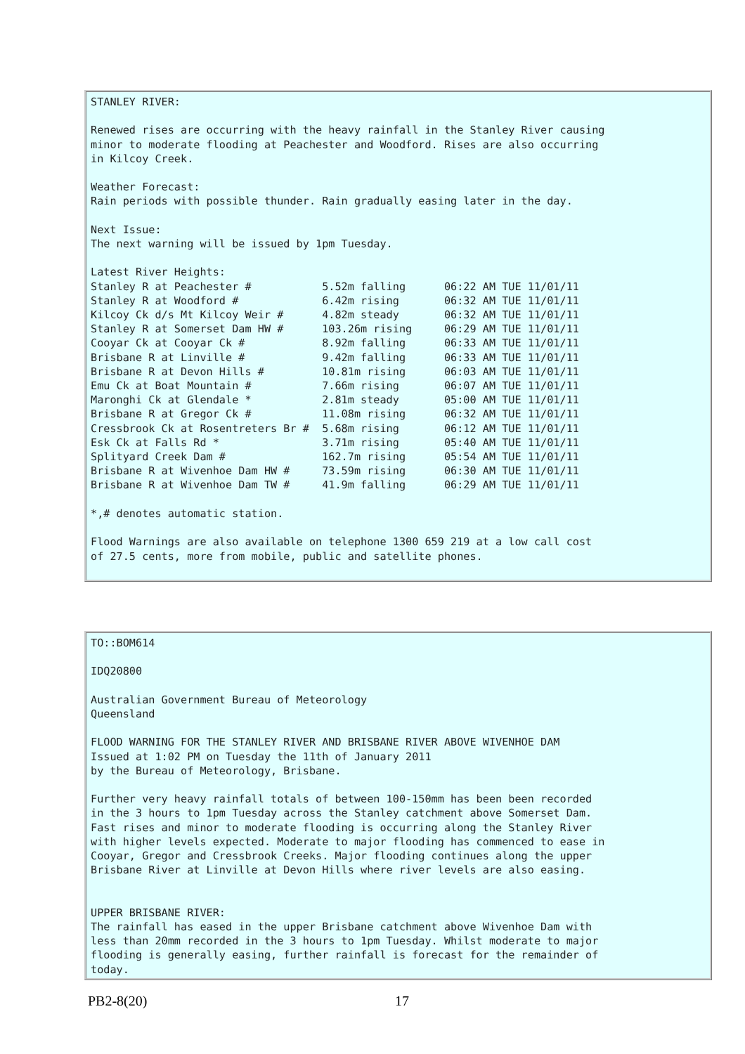STANLEY RIVER:

Renewed rises are occurring with the heavy rainfall in the Stanley River causing
minor to moderate flooding at Peachester and Woodford. Rises are also occurring
in Kilcoy Creek.

Weather Forecast:
Rain periods with possible thunder. Rain gradually easing later in the day.

Next Issue:
The next warning will be issued by 1pm Tuesday.

Latest River Heights:
Stanley R at Peachester #           5.52m falling      06:22 AM TUE 11/01/11
Stanley R at Woodford #             6.42m rising       06:32 AM TUE 11/01/11
Kilcoy Ck d/s Mt Kilcoy Weir #      4.82m steady       06:32 AM TUE 11/01/11
Stanley R at Somerset Dam HW #      103.26m rising     06:29 AM TUE 11/01/11
Cooyar Ck at Cooyar Ck #            8.92m falling      06:33 AM TUE 11/01/11
Brisbane R at Linville #            9.42m falling      06:33 AM TUE 11/01/11
Brisbane R at Devon Hills #         10.81m rising      06:03 AM TUE 11/01/11
Emu Ck at Boat Mountain #           7.66m rising       06:07 AM TUE 11/01/11
Maronghi Ck at Glendale *           2.81m steady       05:00 AM TUE 11/01/11
Brisbane R at Gregor Ck #           11.08m rising      06:32 AM TUE 11/01/11
Cressbrook Ck at Rosentreters Br #  5.68m rising       06:12 AM TUE 11/01/11
Esk Ck at Falls Rd *                3.71m rising       05:40 AM TUE 11/01/11
Splityard Creek Dam #               162.7m rising      05:54 AM TUE 11/01/11
Brisbane R at Wivenhoe Dam HW #     73.59m rising      06:30 AM TUE 11/01/11
Brisbane R at Wivenhoe Dam TW #     41.9m falling      06:29 AM TUE 11/01/11

*,# denotes automatic station.

Flood Warnings are also available on telephone 1300 659 219 at a low call cost
of 27.5 cents, more from mobile, public and satellite phones.
TO::BOM614

IDQ20800

Australian Government Bureau of Meteorology
Queensland

FLOOD WARNING FOR THE STANLEY RIVER AND BRISBANE RIVER ABOVE WIVENHOE DAM
Issued at 1:02 PM on Tuesday the 11th of January 2011
by the Bureau of Meteorology, Brisbane.

Further very heavy rainfall totals of between 100-150mm has been been recorded
in the 3 hours to 1pm Tuesday across the Stanley catchment above Somerset Dam.
Fast rises and minor to moderate flooding is occurring along the Stanley River
with higher levels expected. Moderate to major flooding has commenced to ease in
Cooyar, Gregor and Cressbrook Creeks. Major flooding continues along the upper
Brisbane River at Linville at Devon Hills where river levels are also easing.


UPPER BRISBANE RIVER:
The rainfall has eased in the upper Brisbane catchment above Wivenhoe Dam with
less than 20mm recorded in the 3 hours to 1pm Tuesday. Whilst moderate to major
flooding is generally easing, further rainfall is forecast for the remainder of
today.
PB2-8(20) 17